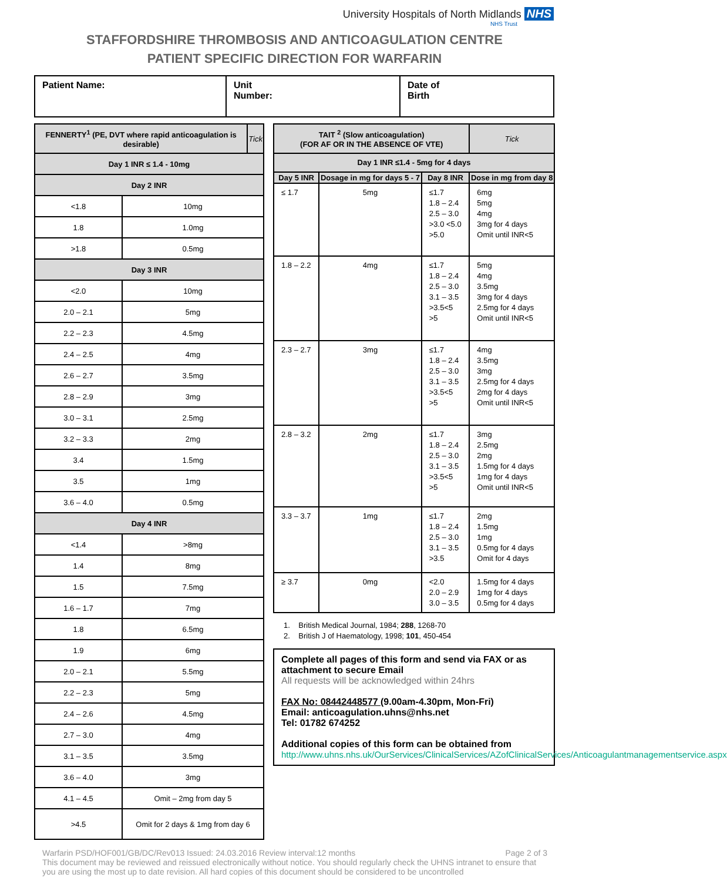University Hospitals of North Midlands NHS
NHS Trust
STAFFORDSHIRE THROMBOSIS AND ANTICOAGULATION CENTRE
PATIENT SPECIFIC DIRECTION FOR WARFARIN
| Patient Name: | Unit Number: | Date of Birth |
| FENNERTY<sup>1</sup> (PE, DVT where rapid anticoagulation is desirable) | | Tick |
| --- | --- | --- |
| Day 1 INR ≤ 1.4 - 10mg | | |
| Day 2 INR | | |
| <1.8 | 10mg | |
| 1.8 | 1.0mg | |
| >1.8 | 0.5mg | |
| Day 3 INR | | |
| <2.0 | 10mg | |
| 2.0 – 2.1 | 5mg | |
| 2.2 – 2.3 | 4.5mg | |
| 2.4 – 2.5 | 4mg | |
| 2.6 – 2.7 | 3.5mg | |
| 2.8 – 2.9 | 3mg | |
| 3.0 – 3.1 | 2.5mg | |
| 3.2 – 3.3 | 2mg | |
| 3.4 | 1.5mg | |
| 3.5 | 1mg | |
| 3.6 – 4.0 | 0.5mg | |
| Day 4 INR | | |
| <1.4 | >8mg | |
| 1.4 | 8mg | |
| 1.5 | 7.5mg | |
| 1.6 – 1.7 | 7mg | |
| 1.8 | 6.5mg | |
| 1.9 | 6mg | |
| 2.0 – 2.1 | 5.5mg | |
| 2.2 – 2.3 | 5mg | |
| 2.4 – 2.6 | 4.5mg | |
| 2.7 – 3.0 | 4mg | |
| 3.1 – 3.5 | 3.5mg | |
| 3.6 – 4.0 | 3mg | |
| 4.1 – 4.5 | Omit – 2mg from day 5 | |
| >4.5 | Omit for 2 days & 1mg from day 6 | |
| TAIT <sup>2</sup> (Slow anticoagulation) (FOR AF OR IN THE ABSENCE OF VTE) | | | Tick |
| --- | --- | --- | --- |
| Day 1 INR ≤1.4 - 5mg for 4 days | | | |
| Day 5 INR | Dosage in mg for days 5 - 7 | Day 8 INR | Dose in mg from day 8 |
| ≤ 1.7 | 5mg | ≤1.7 1.8 – 2.4 2.5 – 3.0 >3.0 <5.0 >5.0 | 6mg 5mg 4mg 3mg for 4 days Omit until INR<5 |
| 1.8 – 2.2 | 4mg | ≤1.7 1.8 – 2.4 2.5 – 3.0 3.1 – 3.5 >3.5<5 >5 | 5mg 4mg 3.5mg 3mg for 4 days 2.5mg for 4 days Omit until INR<5 |
| 2.3 – 2.7 | 3mg | ≤1.7 1.8 – 2.4 2.5 – 3.0 3.1 – 3.5 >3.5<5 >5 | 4mg 3.5mg 3mg 2.5mg for 4 days 2mg for 4 days Omit until INR<5 |
| 2.8 – 3.2 | 2mg | ≤1.7 1.8 – 2.4 2.5 – 3.0 3.1 – 3.5 >3.5<5 >5 | 3mg 2.5mg 2mg 1.5mg for 4 days 1mg for 4 days Omit until INR<5 |
| 3.3 – 3.7 | 1mg | ≤1.7 1.8 – 2.4 2.5 – 3.0 3.1 – 3.5 >3.5 | 2mg 1.5mg 1mg 0.5mg for 4 days Omit for 4 days |
| ≥ 3.7 | 0mg | <2.0 2.0 – 2.9 3.0 – 3.5 | 1.5mg for 4 days 1mg for 4 days 0.5mg for 4 days |
1. British Medical Journal, 1984; 288, 1268-70
2. British J of Haematology, 1998; 101, 450-454
Complete all pages of this form and send via FAX or as attachment to secure Email
All requests will be acknowledged within 24hrs
FAX No: 08442448577 (9.00am-4.30pm, Mon-Fri)
Email: anticoagulation.uhns@nhs.net
Tel: 01782 674252
Additional copies of this form can be obtained from
http://www.uhns.nhs.uk/OurServices/ClinicalServices/AZofClinicalServices/Anticoagulantmanagementservice.aspx
Warfarin PSD/HOF001/GB/DC/Rev013 Issued: 24.03.2016 Review interval:12 months Page 2 of 3
This document may be reviewed and reissued electronically without notice. You should regularly check the UHNS intranet to ensure that you are using the most up to date revision. All hard copies of this document should be considered to be uncontrolled